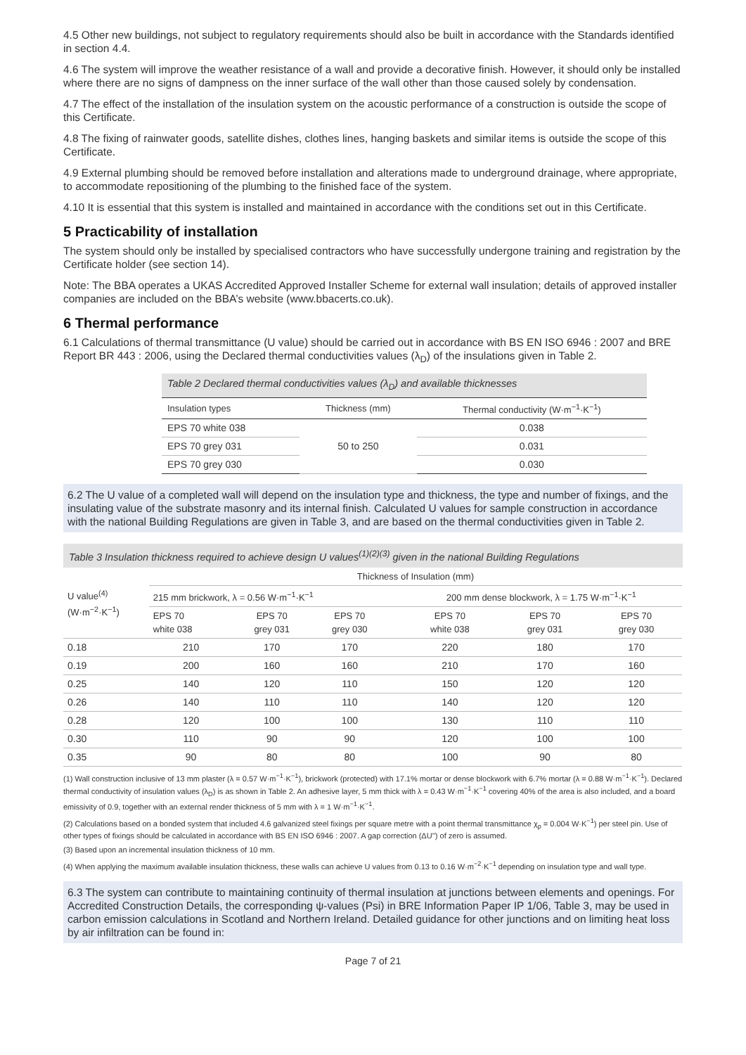4.5 Other new buildings, not subject to regulatory requirements should also be built in accordance with the Standards identified in section 4.4.
4.6 The system will improve the weather resistance of a wall and provide a decorative finish. However, it should only be installed where there are no signs of dampness on the inner surface of the wall other than those caused solely by condensation.
4.7 The effect of the installation of the insulation system on the acoustic performance of a construction is outside the scope of this Certificate.
4.8 The fixing of rainwater goods, satellite dishes, clothes lines, hanging baskets and similar items is outside the scope of this Certificate.
4.9 External plumbing should be removed before installation and alterations made to underground drainage, where appropriate, to accommodate repositioning of the plumbing to the finished face of the system.
4.10 It is essential that this system is installed and maintained in accordance with the conditions set out in this Certificate.
5 Practicability of installation
The system should only be installed by specialised contractors who have successfully undergone training and registration by the Certificate holder (see section 14).
Note: The BBA operates a UKAS Accredited Approved Installer Scheme for external wall insulation; details of approved installer companies are included on the BBA’s website (www.bbacerts.co.uk).
6 Thermal performance
6.1 Calculations of thermal transmittance (U value) should be carried out in accordance with BS EN ISO 6946 : 2007 and BRE Report BR 443 : 2006, using the Declared thermal conductivities values (λ<sub>D</sub>) of the insulations given in Table 2.
Table 2 Declared thermal conductivities values (λ<sub>D</sub>) and available thicknesses
| Insulation types | Thickness (mm) | Thermal conductivity (W·m<sup>−1</sup>·K<sup>−1</sup>) |
| --- | --- | --- |
| EPS 70 white 038 | 50 to 250 | 0.038 |
| EPS 70 grey 031 | | 0.031 |
| EPS 70 grey 030 | | 0.030 |
6.2 The U value of a completed wall will depend on the insulation type and thickness, the type and number of fixings, and the insulating value of the substrate masonry and its internal finish. Calculated U values for sample construction in accordance with the national Building Regulations are given in Table 3, and are based on the thermal conductivities given in Table 2.
Table 3 Insulation thickness required to achieve design U values<sup>(1)(2)(3)</sup> given in the national Building Regulations
| U value<sup>(4)</sup> (W·m<sup>−2</sup>·K<sup>−1</sup>) | Thickness of Insulation (mm) | | | | | | |
| --- | --- | --- | --- | --- | --- | --- | --- |
| | 215 mm brickwork, λ = 0.56 W·m<sup>−1</sup>·K<sup>−1</sup> | | | | 200 mm dense blockwork, λ = 1.75 W·m<sup>−1</sup>·K<sup>−1</sup> | | |
| | EPS 70 white 038 | EPS 70 grey 031 | EPS 70 grey 030 | | EPS 70 white 038 | EPS 70 grey 031 | EPS 70 grey 030 |
| 0.18 | 210 | 170 | 170 | | 220 | 180 | 170 |
| 0.19 | 200 | 160 | 160 | | 210 | 170 | 160 |
| 0.25 | 140 | 120 | 110 | | 150 | 120 | 120 |
| 0.26 | 140 | 110 | 110 | | 140 | 120 | 120 |
| 0.28 | 120 | 100 | 100 | | 130 | 110 | 110 |
| 0.30 | 110 | 90 | 90 | | 120 | 100 | 100 |
| 0.35 | 90 | 80 | 80 | | 100 | 90 | 80 |
(1) Wall construction inclusive of 13 mm plaster (λ = 0.57 W·m<sup>−1</sup>·K<sup>−1</sup>), brickwork (protected) with 17.1% mortar or dense blockwork with 6.7% mortar (λ = 0.88 W·m<sup>−1</sup>·K<sup>−1</sup>). Declared thermal conductivity of insulation values (λ<sub>D</sub>) is as shown in Table 2. An adhesive layer, 5 mm thick with λ = 0.43 W·m<sup>−1</sup>·K<sup>−1</sup> covering 40% of the area is also included, and a board emissivity of 0.9, together with an external render thickness of 5 mm with λ = 1 W·m<sup>−1</sup>·K<sup>−1</sup>.
(2) Calculations based on a bonded system that included 4.6 galvanized steel fixings per square metre with a point thermal transmittance χ<sub>p</sub> = 0.004 W·K<sup>−1</sup>) per steel pin. Use of other types of fixings should be calculated in accordance with BS EN ISO 6946 : 2007. A gap correction (ΔU'') of zero is assumed.
(3) Based upon an incremental insulation thickness of 10 mm.
(4) When applying the maximum available insulation thickness, these walls can achieve U values from 0.13 to 0.16 W·m<sup>−2</sup>·K<sup>−1</sup> depending on insulation type and wall type.
6.3 The system can contribute to maintaining continuity of thermal insulation at junctions between elements and openings. For Accredited Construction Details, the corresponding ψ-values (Psi) in BRE Information Paper IP 1/06, Table 3, may be used in carbon emission calculations in Scotland and Northern Ireland. Detailed guidance for other junctions and on limiting heat loss by air infiltration can be found in:
Page 7 of 21